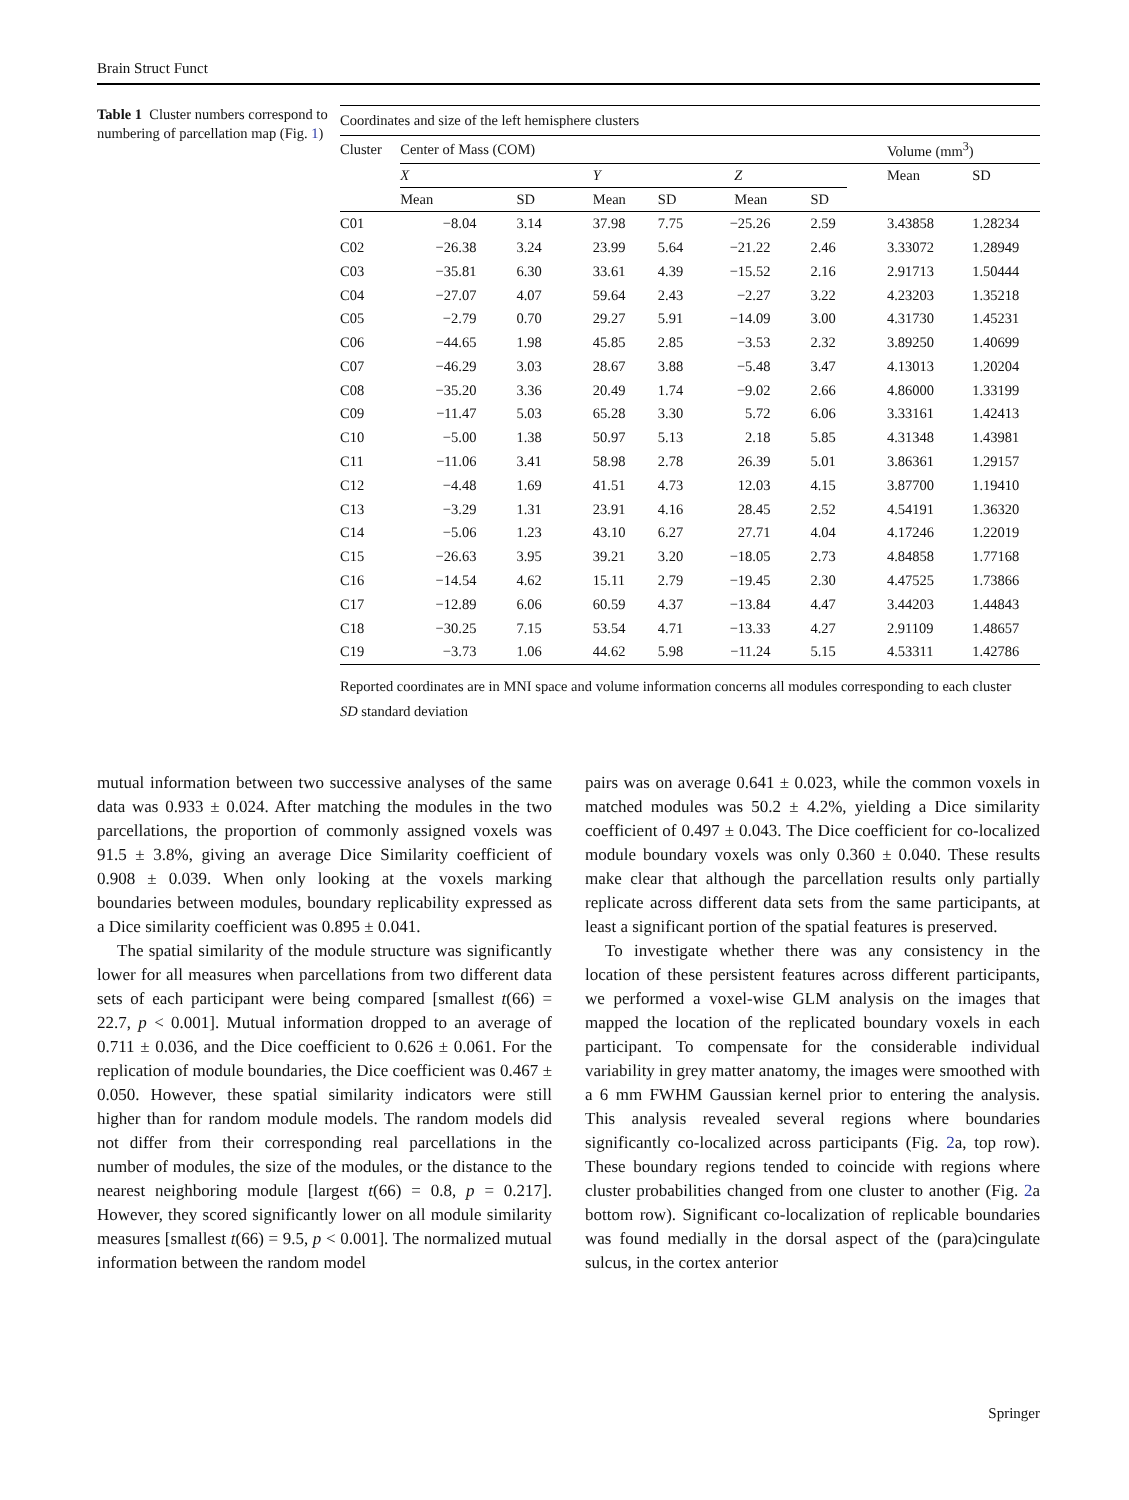Brain Struct Funct
Table 1 Cluster numbers correspond to numbering of parcellation map (Fig. 1)
| Coordinates and size of the left hemisphere clusters | | | | | | | | |
| --- | --- | --- | --- | --- | --- | --- | --- | --- |
| Cluster | Center of Mass (COM) | | | | | | Volume (mm<sup>3</sup>) | |
| | X | | Y | | Z | | Mean | SD |
| | Mean | SD | Mean | SD | Mean | SD | | |
| C01 | −8.04 | 3.14 | 37.98 | 7.75 | −25.26 | 2.59 | 3.43858 | 1.28234 |
| C02 | −26.38 | 3.24 | 23.99 | 5.64 | −21.22 | 2.46 | 3.33072 | 1.28949 |
| C03 | −35.81 | 6.30 | 33.61 | 4.39 | −15.52 | 2.16 | 2.91713 | 1.50444 |
| C04 | −27.07 | 4.07 | 59.64 | 2.43 | −2.27 | 3.22 | 4.23203 | 1.35218 |
| C05 | −2.79 | 0.70 | 29.27 | 5.91 | −14.09 | 3.00 | 4.31730 | 1.45231 |
| C06 | −44.65 | 1.98 | 45.85 | 2.85 | −3.53 | 2.32 | 3.89250 | 1.40699 |
| C07 | −46.29 | 3.03 | 28.67 | 3.88 | −5.48 | 3.47 | 4.13013 | 1.20204 |
| C08 | −35.20 | 3.36 | 20.49 | 1.74 | −9.02 | 2.66 | 4.86000 | 1.33199 |
| C09 | −11.47 | 5.03 | 65.28 | 3.30 | 5.72 | 6.06 | 3.33161 | 1.42413 |
| C10 | −5.00 | 1.38 | 50.97 | 5.13 | 2.18 | 5.85 | 4.31348 | 1.43981 |
| C11 | −11.06 | 3.41 | 58.98 | 2.78 | 26.39 | 5.01 | 3.86361 | 1.29157 |
| C12 | −4.48 | 1.69 | 41.51 | 4.73 | 12.03 | 4.15 | 3.87700 | 1.19410 |
| C13 | −3.29 | 1.31 | 23.91 | 4.16 | 28.45 | 2.52 | 4.54191 | 1.36320 |
| C14 | −5.06 | 1.23 | 43.10 | 6.27 | 27.71 | 4.04 | 4.17246 | 1.22019 |
| C15 | −26.63 | 3.95 | 39.21 | 3.20 | −18.05 | 2.73 | 4.84858 | 1.77168 |
| C16 | −14.54 | 4.62 | 15.11 | 2.79 | −19.45 | 2.30 | 4.47525 | 1.73866 |
| C17 | −12.89 | 6.06 | 60.59 | 4.37 | −13.84 | 4.47 | 3.44203 | 1.44843 |
| C18 | −30.25 | 7.15 | 53.54 | 4.71 | −13.33 | 4.27 | 2.91109 | 1.48657 |
| C19 | −3.73 | 1.06 | 44.62 | 5.98 | −11.24 | 5.15 | 4.53311 | 1.42786 |
Reported coordinates are in MNI space and volume information concerns all modules corresponding to each cluster
SD standard deviation
mutual information between two successive analyses of the same data was 0.933 ± 0.024. After matching the modules in the two parcellations, the proportion of commonly assigned voxels was 91.5 ± 3.8%, giving an average Dice Similarity coefficient of 0.908 ± 0.039. When only looking at the voxels marking boundaries between modules, boundary replicability expressed as a Dice similarity coefficient was 0.895 ± 0.041.
The spatial similarity of the module structure was significantly lower for all measures when parcellations from two different data sets of each participant were being compared [smallest t(66) = 22.7, p < 0.001]. Mutual information dropped to an average of 0.711 ± 0.036, and the Dice coefficient to 0.626 ± 0.061. For the replication of module boundaries, the Dice coefficient was 0.467 ± 0.050. However, these spatial similarity indicators were still higher than for random module models. The random models did not differ from their corresponding real parcellations in the number of modules, the size of the modules, or the distance to the nearest neighboring module [largest t(66) = 0.8, p = 0.217]. However, they scored significantly lower on all module similarity measures [smallest t(66) = 9.5, p < 0.001]. The normalized mutual information between the random model
pairs was on average 0.641 ± 0.023, while the common voxels in matched modules was 50.2 ± 4.2%, yielding a Dice similarity coefficient of 0.497 ± 0.043. The Dice coefficient for co-localized module boundary voxels was only 0.360 ± 0.040. These results make clear that although the parcellation results only partially replicate across different data sets from the same participants, at least a significant portion of the spatial features is preserved.
To investigate whether there was any consistency in the location of these persistent features across different participants, we performed a voxel-wise GLM analysis on the images that mapped the location of the replicated boundary voxels in each participant. To compensate for the considerable individual variability in grey matter anatomy, the images were smoothed with a 6 mm FWHM Gaussian kernel prior to entering the analysis. This analysis revealed several regions where boundaries significantly co-localized across participants (Fig. 2a, top row). These boundary regions tended to coincide with regions where cluster probabilities changed from one cluster to another (Fig. 2a bottom row). Significant co-localization of replicable boundaries was found medially in the dorsal aspect of the (para)cingulate sulcus, in the cortex anterior
Springer